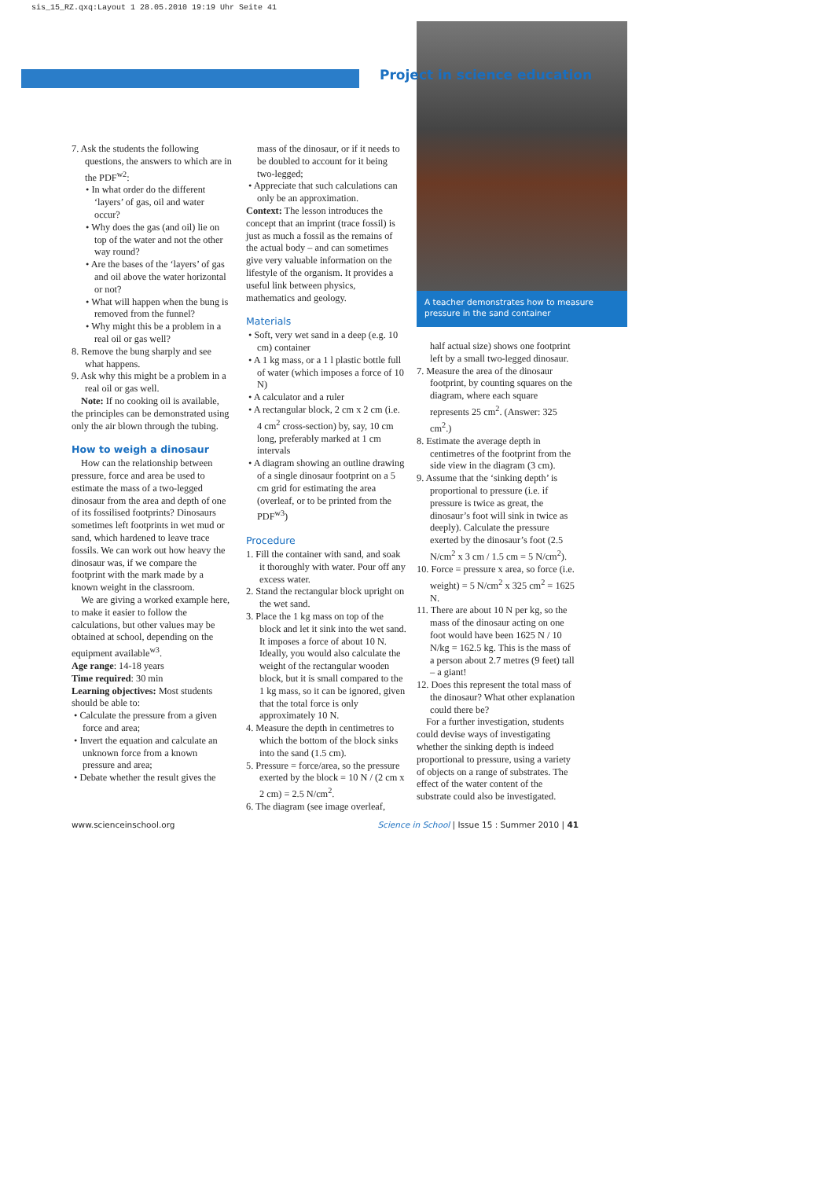sis_15_RZ.qxq:Layout 1 28.05.2010 19:19 Uhr Seite 41
Project in science education
A teacher demonstrates how to measure pressure in the sand container
7. Ask the students the following questions, the answers to which are in the PDF<sup>w2</sup>:
• In what order do the different ‘layers’ of gas, oil and water occur?
• Why does the gas (and oil) lie on top of the water and not the other way round?
• Are the bases of the ‘layers’ of gas and oil above the water horizontal or not?
• What will happen when the bung is removed from the funnel?
• Why might this be a problem in a real oil or gas well?
8. Remove the bung sharply and see what happens.
9. Ask why this might be a problem in a real oil or gas well.
Note: If no cooking oil is available, the principles can be demonstrated using only the air blown through the tubing.
How to weigh a dinosaur
How can the relationship between pressure, force and area be used to estimate the mass of a two-legged dinosaur from the area and depth of one of its fossilised footprints? Dinosaurs sometimes left footprints in wet mud or sand, which hardened to leave trace fossils. We can work out how heavy the dinosaur was, if we compare the footprint with the mark made by a known weight in the classroom.
We are giving a worked example here, to make it easier to follow the calculations, but other values may be obtained at school, depending on the equipment available<sup>w3</sup>.
Age range: 14-18 years
Time required: 30 min
Learning objectives: Most students should be able to:
• Calculate the pressure from a given force and area;
• Invert the equation and calculate an unknown force from a known pressure and area;
• Debate whether the result gives the
mass of the dinosaur, or if it needs to be doubled to account for it being two-legged;
• Appreciate that such calculations can only be an approximation.
Context: The lesson introduces the concept that an imprint (trace fossil) is just as much a fossil as the remains of the actual body – and can sometimes give very valuable information on the lifestyle of the organism. It provides a useful link between physics, mathematics and geology.
Materials
• Soft, very wet sand in a deep (e.g. 10 cm) container
• A 1 kg mass, or a 1 l plastic bottle full of water (which imposes a force of 10 N)
• A calculator and a ruler
• A rectangular block, 2 cm x 2 cm (i.e. 4 cm<sup>2</sup> cross-section) by, say, 10 cm long, preferably marked at 1 cm intervals
• A diagram showing an outline drawing of a single dinosaur footprint on a 5 cm grid for estimating the area (overleaf, or to be printed from the PDF<sup>w3</sup>)
Procedure
1. Fill the container with sand, and soak it thoroughly with water. Pour off any excess water.
2. Stand the rectangular block upright on the wet sand.
3. Place the 1 kg mass on top of the block and let it sink into the wet sand. It imposes a force of about 10 N. Ideally, you would also calculate the weight of the rectangular wooden block, but it is small compared to the 1 kg mass, so it can be ignored, given that the total force is only approximately 10 N.
4. Measure the depth in centimetres to which the bottom of the block sinks into the sand (1.5 cm).
5. Pressure = force/area, so the pressure exerted by the block = 10 N / (2 cm x 2 cm) = 2.5 N/cm<sup>2</sup>.
6. The diagram (see image overleaf,
half actual size) shows one footprint left by a small two-legged dinosaur.
7. Measure the area of the dinosaur footprint, by counting squares on the diagram, where each square represents 25 cm<sup>2</sup>. (Answer: 325 cm<sup>2</sup>.)
8. Estimate the average depth in centimetres of the footprint from the side view in the diagram (3 cm).
9. Assume that the ‘sinking depth’ is proportional to pressure (i.e. if pressure is twice as great, the dinosaur’s foot will sink in twice as deeply). Calculate the pressure exerted by the dinosaur’s foot (2.5 N/cm<sup>2</sup> x 3 cm / 1.5 cm = 5 N/cm<sup>2</sup>).
10. Force = pressure x area, so force (i.e. weight) = 5 N/cm<sup>2</sup> x 325 cm<sup>2</sup> = 1625 N.
11. There are about 10 N per kg, so the mass of the dinosaur acting on one foot would have been 1625 N / 10 N/kg = 162.5 kg. This is the mass of a person about 2.7 metres (9 feet) tall – a giant!
12. Does this represent the total mass of the dinosaur? What other explanation could there be?
For a further investigation, students could devise ways of investigating whether the sinking depth is indeed proportional to pressure, using a variety of objects on a range of substrates. The effect of the water content of the substrate could also be investigated.
www.scienceinschool.org Science in School | Issue 15 : Summer 2010 | 41